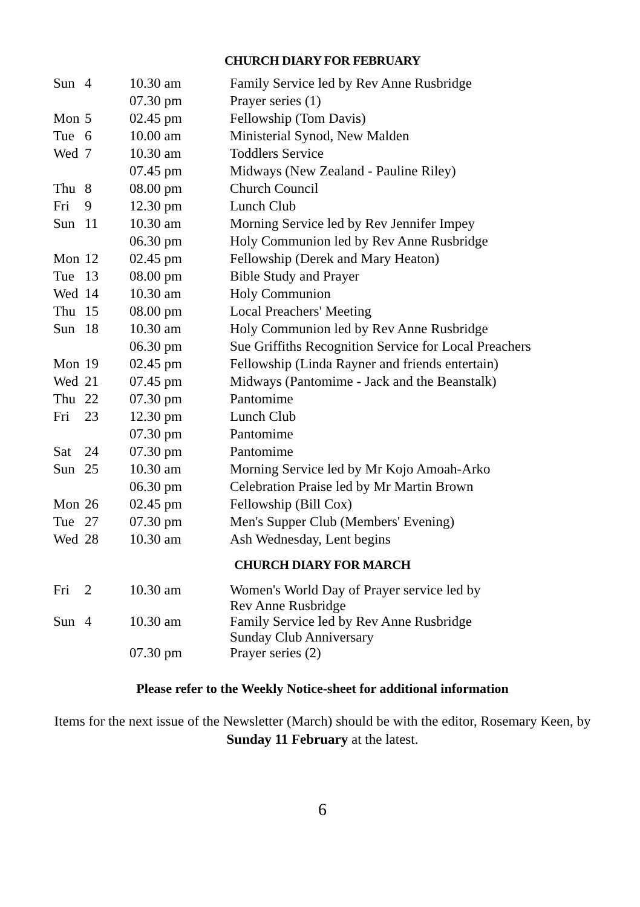CHURCH DIARY FOR FEBRUARY
| Sun | 4 | 10.30 am | Family Service led by Rev Anne Rusbridge |
| | | 07.30 pm | Prayer series (1) |
| Mon | 5 | 02.45 pm | Fellowship (Tom Davis) |
| Tue | 6 | 10.00 am | Ministerial Synod, New Malden |
| Wed | 7 | 10.30 am | Toddlers Service |
| | | 07.45 pm | Midways (New Zealand - Pauline Riley) |
| Thu | 8 | 08.00 pm | Church Council |
| Fri | 9 | 12.30 pm | Lunch Club |
| Sun | 11 | 10.30 am | Morning Service led by Rev Jennifer Impey |
| | | 06.30 pm | Holy Communion led by Rev Anne Rusbridge |
| Mon | 12 | 02.45 pm | Fellowship (Derek and Mary Heaton) |
| Tue | 13 | 08.00 pm | Bible Study and Prayer |
| Wed | 14 | 10.30 am | Holy Communion |
| Thu | 15 | 08.00 pm | Local Preachers' Meeting |
| Sun | 18 | 10.30 am | Holy Communion led by Rev Anne Rusbridge |
| | | 06.30 pm | Sue Griffiths Recognition Service for Local Preachers |
| Mon | 19 | 02.45 pm | Fellowship (Linda Rayner and friends entertain) |
| Wed | 21 | 07.45 pm | Midways (Pantomime - Jack and the Beanstalk) |
| Thu | 22 | 07.30 pm | Pantomime |
| Fri | 23 | 12.30 pm | Lunch Club |
| | | 07.30 pm | Pantomime |
| Sat | 24 | 07.30 pm | Pantomime |
| Sun | 25 | 10.30 am | Morning Service led by Mr Kojo Amoah-Arko |
| | | 06.30 pm | Celebration Praise led by Mr Martin Brown |
| Mon | 26 | 02.45 pm | Fellowship (Bill Cox) |
| Tue | 27 | 07.30 pm | Men's Supper Club (Members' Evening) |
| Wed | 28 | 10.30 am | Ash Wednesday, Lent begins |
CHURCH DIARY FOR MARCH
| Fri | 2 | 10.30 am | Women's World Day of Prayer service led by Rev Anne Rusbridge |
| Sun | 4 | 10.30 am | Family Service led by Rev Anne Rusbridge Sunday Club Anniversary |
| | | 07.30 pm | Prayer series (2) |
Please refer to the Weekly Notice-sheet for additional information
Items for the next issue of the Newsletter (March) should be with the editor, Rosemary Keen, by Sunday 11 February at the latest.
6